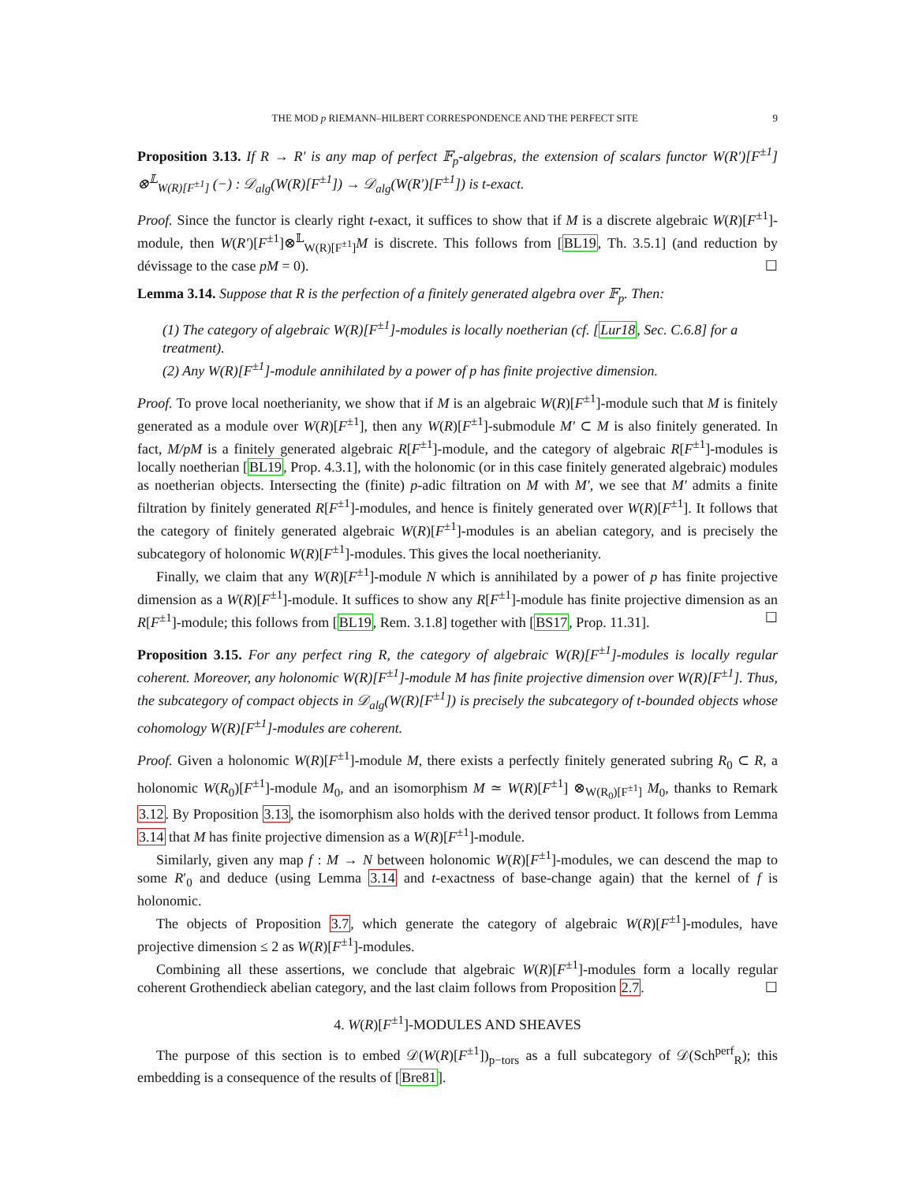THE MOD p RIEMANN–HILBERT CORRESPONDENCE AND THE PERFECT SITE 9
Proposition 3.13. If R → R′ is any map of perfect 𝔽<sub>p</sub>-algebras, the extension of scalars functor W(R′)[F<sup>±1</sup>] ⊗<sup>𝕃</sup><sub>W(R)[F<sup>±1</sup>]</sub> (−) : 𝒟<sub>alg</sub>(W(R)[F<sup>±1</sup>]) → 𝒟<sub>alg</sub>(W(R′)[F<sup>±1</sup>]) is t-exact.
Proof. Since the functor is clearly right t-exact, it suffices to show that if M is a discrete algebraic W(R)[F<sup>±1</sup>]-module, then W(R′)[F<sup>±1</sup>]⊗<sup>𝕃</sup><sub>W(R)[F<sup>±1</sup>]</sub>M is discrete. This follows from [BL19, Th. 3.5.1] (and reduction by dévissage to the case pM = 0). ☐
Lemma 3.14. Suppose that R is the perfection of a finitely generated algebra over 𝔽<sub>p</sub>. Then:
(1) The category of algebraic W(R)[F<sup>±1</sup>]-modules is locally noetherian (cf. [Lur18, Sec. C.6.8] for a treatment).
(2) Any W(R)[F<sup>±1</sup>]-module annihilated by a power of p has finite projective dimension.
Proof. To prove local noetherianity, we show that if M is an algebraic W(R)[F<sup>±1</sup>]-module such that M is finitely generated as a module over W(R)[F<sup>±1</sup>], then any W(R)[F<sup>±1</sup>]-submodule M′ ⊂ M is also finitely generated. In fact, M/pM is a finitely generated algebraic R[F<sup>±1</sup>]-module, and the category of algebraic R[F<sup>±1</sup>]-modules is locally noetherian [BL19, Prop. 4.3.1], with the holonomic (or in this case finitely generated algebraic) modules as noetherian objects. Intersecting the (finite) p-adic filtration on M with M′, we see that M′ admits a finite filtration by finitely generated R[F<sup>±1</sup>]-modules, and hence is finitely generated over W(R)[F<sup>±1</sup>]. It follows that the category of finitely generated algebraic W(R)[F<sup>±1</sup>]-modules is an abelian category, and is precisely the subcategory of holonomic W(R)[F<sup>±1</sup>]-modules. This gives the local noetherianity.
Finally, we claim that any W(R)[F<sup>±1</sup>]-module N which is annihilated by a power of p has finite projective dimension as a W(R)[F<sup>±1</sup>]-module. It suffices to show any R[F<sup>±1</sup>]-module has finite projective dimension as an R[F<sup>±1</sup>]-module; this follows from [BL19, Rem. 3.1.8] together with [BS17, Prop. 11.31]. ☐
Proposition 3.15. For any perfect ring R, the category of algebraic W(R)[F<sup>±1</sup>]-modules is locally regular coherent. Moreover, any holonomic W(R)[F<sup>±1</sup>]-module M has finite projective dimension over W(R)[F<sup>±1</sup>]. Thus, the subcategory of compact objects in 𝒟<sub>alg</sub>(W(R)[F<sup>±1</sup>]) is precisely the subcategory of t-bounded objects whose cohomology W(R)[F<sup>±1</sup>]-modules are coherent.
Proof. Given a holonomic W(R)[F<sup>±1</sup>]-module M, there exists a perfectly finitely generated subring R<sub>0</sub> ⊂ R, a holonomic W(R<sub>0</sub>)[F<sup>±1</sup>]-module M<sub>0</sub>, and an isomorphism M ≃ W(R)[F<sup>±1</sup>] ⊗<sub>W(R<sub>0</sub>)[F<sup>±1</sup>]</sub> M<sub>0</sub>, thanks to Remark 3.12. By Proposition 3.13, the isomorphism also holds with the derived tensor product. It follows from Lemma 3.14 that M has finite projective dimension as a W(R)[F<sup>±1</sup>]-module.
Similarly, given any map f : M → N between holonomic W(R)[F<sup>±1</sup>]-modules, we can descend the map to some R′<sub>0</sub> and deduce (using Lemma 3.14 and t-exactness of base-change again) that the kernel of f is holonomic.
The objects of Proposition 3.7, which generate the category of algebraic W(R)[F<sup>±1</sup>]-modules, have projective dimension ≤ 2 as W(R)[F<sup>±1</sup>]-modules.
Combining all these assertions, we conclude that algebraic W(R)[F<sup>±1</sup>]-modules form a locally regular coherent Grothendieck abelian category, and the last claim follows from Proposition 2.7. ☐
4. W(R)[F<sup>±1</sup>]-MODULES AND SHEAVES
The purpose of this section is to embed 𝒟(W(R)[F<sup>±1</sup>])<sub>p−tors</sub> as a full subcategory of 𝒟(Sch<sup>perf</sup><sub>R</sub>); this embedding is a consequence of the results of [Bre81].